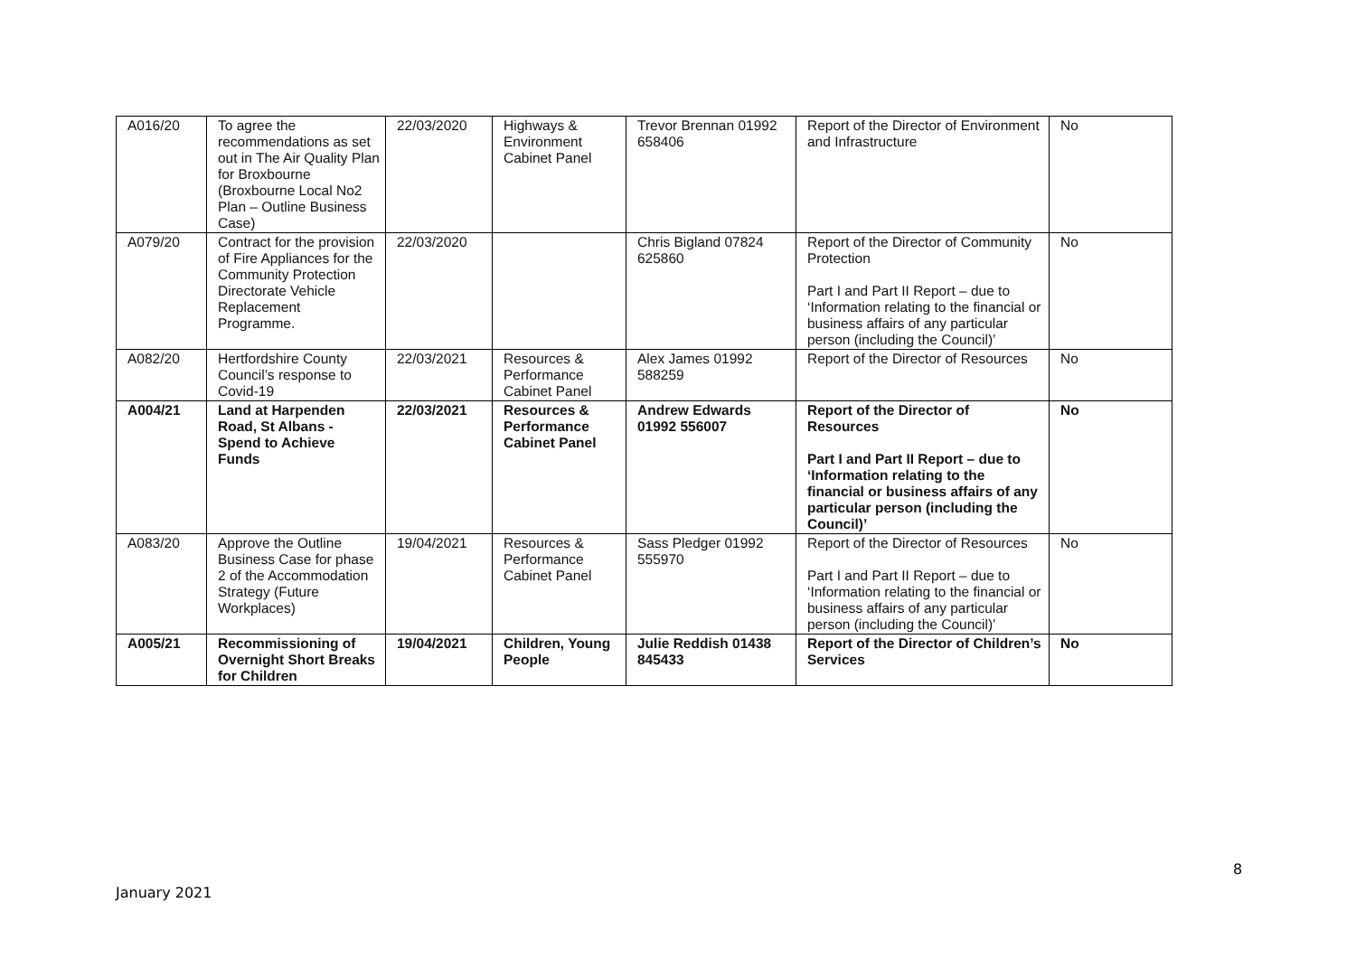| A016/20 | To agree the recommendations as set out in The Air Quality Plan for Broxbourne (Broxbourne Local No2 Plan – Outline Business Case) | 22/03/2020 | Highways & Environment Cabinet Panel | Trevor Brennan 01992 658406 | Report of the Director of Environment and Infrastructure | No |
| A079/20 | Contract for the provision of Fire Appliances for the Community Protection Directorate Vehicle Replacement Programme. | 22/03/2020 | | Chris Bigland 07824 625860 | Report of the Director of Community Protection Part I and Part II Report – due to ‘Information relating to the financial or business affairs of any particular person (including the Council)’ | No |
| A082/20 | Hertfordshire County Council’s response to Covid-19 | 22/03/2021 | Resources & Performance Cabinet Panel | Alex James 01992 588259 | Report of the Director of Resources | No |
| A004/21 | Land at Harpenden Road, St Albans - Spend to Achieve Funds | 22/03/2021 | Resources & Performance Cabinet Panel | Andrew Edwards 01992 556007 | Report of the Director of Resources Part I and Part II Report – due to ‘Information relating to the financial or business affairs of any particular person (including the Council)’ | No |
| A083/20 | Approve the Outline Business Case for phase 2 of the Accommodation Strategy (Future Workplaces) | 19/04/2021 | Resources & Performance Cabinet Panel | Sass Pledger 01992 555970 | Report of the Director of Resources Part I and Part II Report – due to ‘Information relating to the financial or business affairs of any particular person (including the Council)’ | No |
| A005/21 | Recommissioning of Overnight Short Breaks for Children | 19/04/2021 | Children, Young People | Julie Reddish 01438 845433 | Report of the Director of Children’s Services | No |
8
January 2021